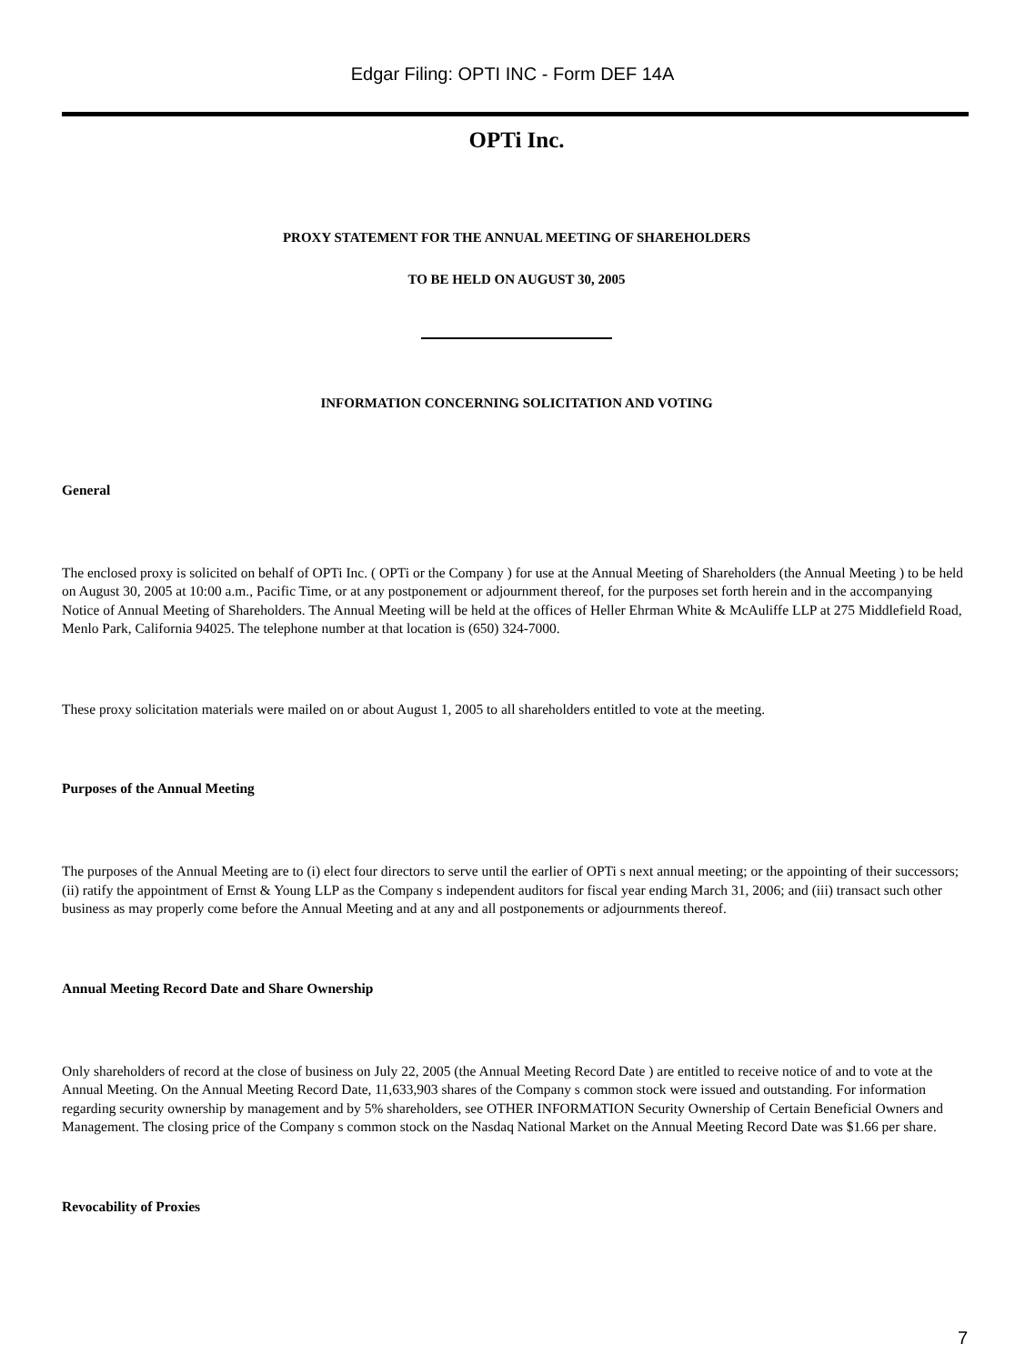Edgar Filing: OPTI INC - Form DEF 14A
OPTi Inc.
PROXY STATEMENT FOR THE ANNUAL MEETING OF SHAREHOLDERS
TO BE HELD ON AUGUST 30, 2005
INFORMATION CONCERNING SOLICITATION AND VOTING
General
The enclosed proxy is solicited on behalf of OPTi Inc. ( OPTi or the Company ) for use at the Annual Meeting of Shareholders (the Annual Meeting ) to be held on August 30, 2005 at 10:00 a.m., Pacific Time, or at any postponement or adjournment thereof, for the purposes set forth herein and in the accompanying Notice of Annual Meeting of Shareholders. The Annual Meeting will be held at the offices of Heller Ehrman White & McAuliffe LLP at 275 Middlefield Road, Menlo Park, California 94025. The telephone number at that location is (650) 324-7000.
These proxy solicitation materials were mailed on or about August 1, 2005 to all shareholders entitled to vote at the meeting.
Purposes of the Annual Meeting
The purposes of the Annual Meeting are to (i) elect four directors to serve until the earlier of OPTi s next annual meeting; or the appointing of their successors; (ii) ratify the appointment of Ernst & Young LLP as the Company s independent auditors for fiscal year ending March 31, 2006; and (iii) transact such other business as may properly come before the Annual Meeting and at any and all postponements or adjournments thereof.
Annual Meeting Record Date and Share Ownership
Only shareholders of record at the close of business on July 22, 2005 (the Annual Meeting Record Date ) are entitled to receive notice of and to vote at the Annual Meeting. On the Annual Meeting Record Date, 11,633,903 shares of the Company s common stock were issued and outstanding. For information regarding security ownership by management and by 5% shareholders, see OTHER INFORMATION Security Ownership of Certain Beneficial Owners and Management. The closing price of the Company s common stock on the Nasdaq National Market on the Annual Meeting Record Date was $1.66 per share.
Revocability of Proxies
7